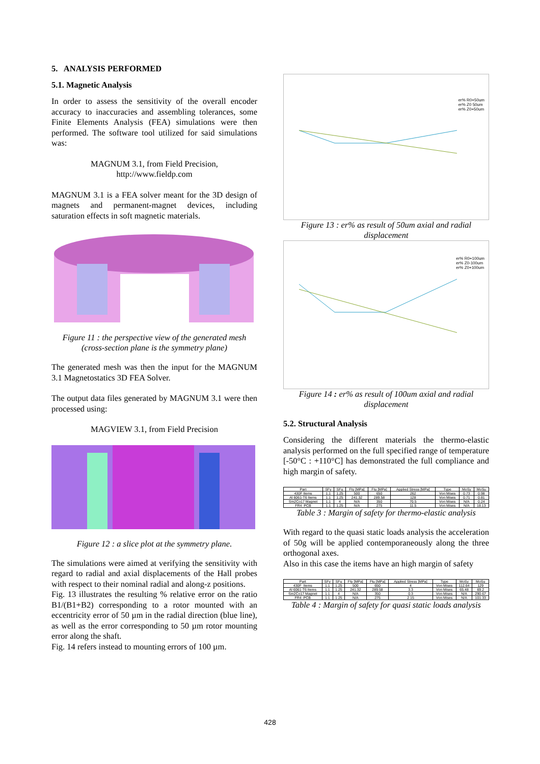5. ANALYSIS PERFORMED
5.1. Magnetic Analysis
In order to assess the sensitivity of the overall encoder accuracy to inaccuracies and assembling tolerances, some Finite Elements Analysis (FEA) simulations were then performed. The software tool utilized for said simulations was:
MAGNUM 3.1, from Field Precision,
http://www.fieldp.com
MAGNUM 3.1 is a FEA solver meant for the 3D design of magnets and permanent-magnet devices, including saturation effects in soft magnetic materials.
Figure 11 : the perspective view of the generated mesh (cross-section plane is the symmetry plane)
The generated mesh was then the input for the MAGNUM 3.1 Magnetostatics 3D FEA Solver.
The output data files generated by MAGNUM 3.1 were then processed using:
MAGVIEW 3.1, from Field Precision
Figure 12 : a slice plot at the symmetry plane.
The simulations were aimed at verifying the sensitivity with regard to radial and axial displacements of the Hall probes with respect to their nominal radial and along-z positions.
Fig. 13 illustrates the resulting % relative error on the ratio B1/(B1+B2) corresponding to a rotor mounted with an eccentricity error of 50 µm in the radial direction (blue line), as well as the error corresponding to 50 µm rotor mounting error along the shaft.
Fig. 14 refers instead to mounting errors of 100 µm.
er% R0+50um
er% Z0 50um
er% Z0+50um
Figure 13 : er% as result of 50um axial and radial displacement
er% R0+100um
er% Z0-100um
er% Z0+100um
Figure 14 : er% as result of 100um axial and radial displacement
5.2. Structural Analysis
Considering the different materials the thermo-elastic analysis performed on the full specified range of temperature [-50°C : +110°C] has demonstrated the full compliance and high margin of safety.
| Part | SFy | SFu | Fty [MPa] | Ftu [MPa] | Applied Stress [MPa] | Type | MoSy | MoSu |
| --- | --- | --- | --- | --- | --- | --- | --- | --- |
| 430F Items | 1.1 | 1.25 | 500 | 650 | 262 | Von Mises | 0.73 | 0.98 |
| Al 6061-T6 Items | 1.1 | 1.25 | 241.32 | 289.58 | 128 | Von Mises | 0.71 | 0.81 |
| Sm2Co17 Magnet | 1.1 | 4 | N/A | 350 | 70.5 | Von Mises | N/A | 0.24 |
| FR4_PCB | 1.1 | 1.25 | N/A | 275 | 11.5 | Von Mises | N/A | 18.13 |
Table 3 : Margin of safety for thermo-elastic analysis
With regard to the quasi static loads analysis the acceleration of 50g will be applied contemporaneously along the three orthogonal axes.
Also in this case the items have an high margin of safety
| Part | SFy | SFu | Fty [MPa] | Ftu [MPa] | Applied Stress [MPa] | Type | MoSy | MoSu |
| --- | --- | --- | --- | --- | --- | --- | --- | --- |
| 430F_Items | 1.1 | 1.25 | 500 | 650 | 4 | Von Mises | 112.64 | 129 |
| Al 6061-T6 Items | 1.1 | 1.25 | 241.32 | 289.58 | 3.3 | Von Mises | 65.48 | 69.2 |
| Sm2Co17 Magnet | 1.1 | 4 | N/A | 350 | 0.3 | Von Mises | N/A | 290.67 |
| FR4_PCB | 1.1 | 1.25 | N/A | 275 | 2.15 | Von Mises | N/A | 101.33 |
Table 4 : Margin of safety for quasi static loads analysis
428